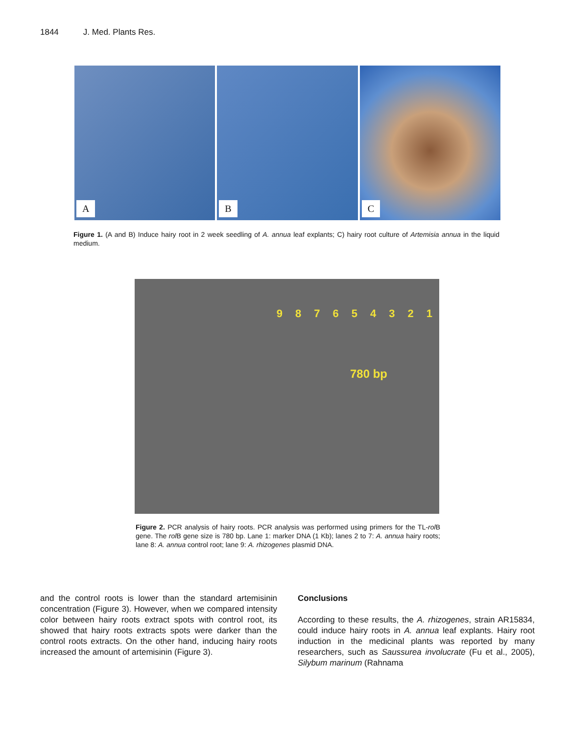1844 J. Med. Plants Res.
A
B
C
Figure 1. (A and B) Induce hairy root in 2 week seedling of A. annua leaf explants; C) hairy root culture of Artemisia annua in the liquid medium.
9 8 7 6 5 4 3 2 1
780 bp
Figure 2. PCR analysis of hairy roots. PCR analysis was performed using primers for the TL-rol B gene. The rol B gene size is 780 bp. Lane 1: marker DNA (1 Kb); lanes 2 to 7: A. annua hairy roots; lane 8: A. annua control root; lane 9: A. rhizogenes plasmid DNA.
and the control roots is lower than the standard artemisinin concentration (Figure 3). However, when we compared intensity color between hairy roots extract spots with control root, its showed that hairy roots extracts spots were darker than the control roots extracts. On the other hand, inducing hairy roots increased the amount of artemisinin (Figure 3).
Conclusions
According to these results, the A. rhizogenes, strain AR15834, could induce hairy roots in A. annua leaf explants. Hairy root induction in the medicinal plants was reported by many researchers, such as Saussurea involucrate (Fu et al., 2005), Silybum marinum (Rahnama